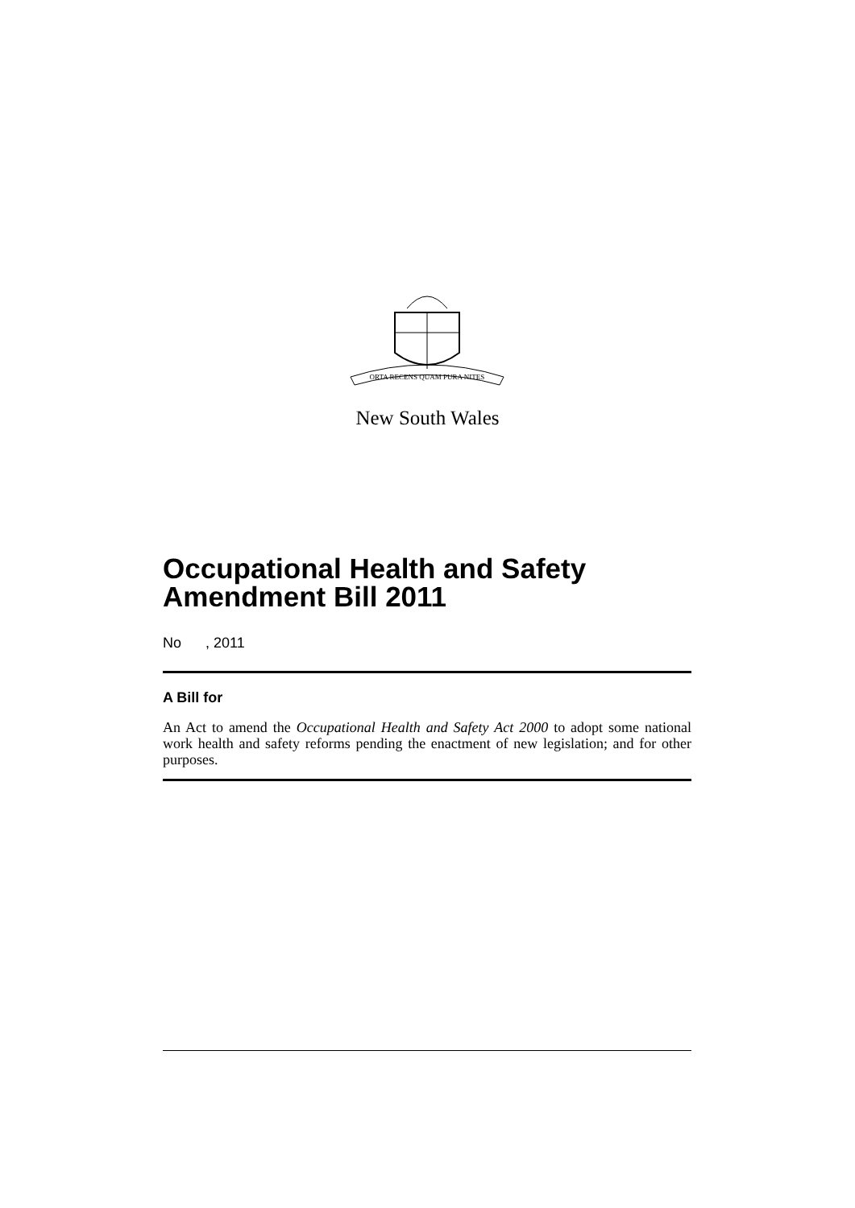ORTA RECENS QUAM PURA NITES
New South Wales
Occupational Health and Safety Amendment Bill 2011
No , 2011
A Bill for
An Act to amend the Occupational Health and Safety Act 2000 to adopt some national work health and safety reforms pending the enactment of new legislation; and for other purposes.